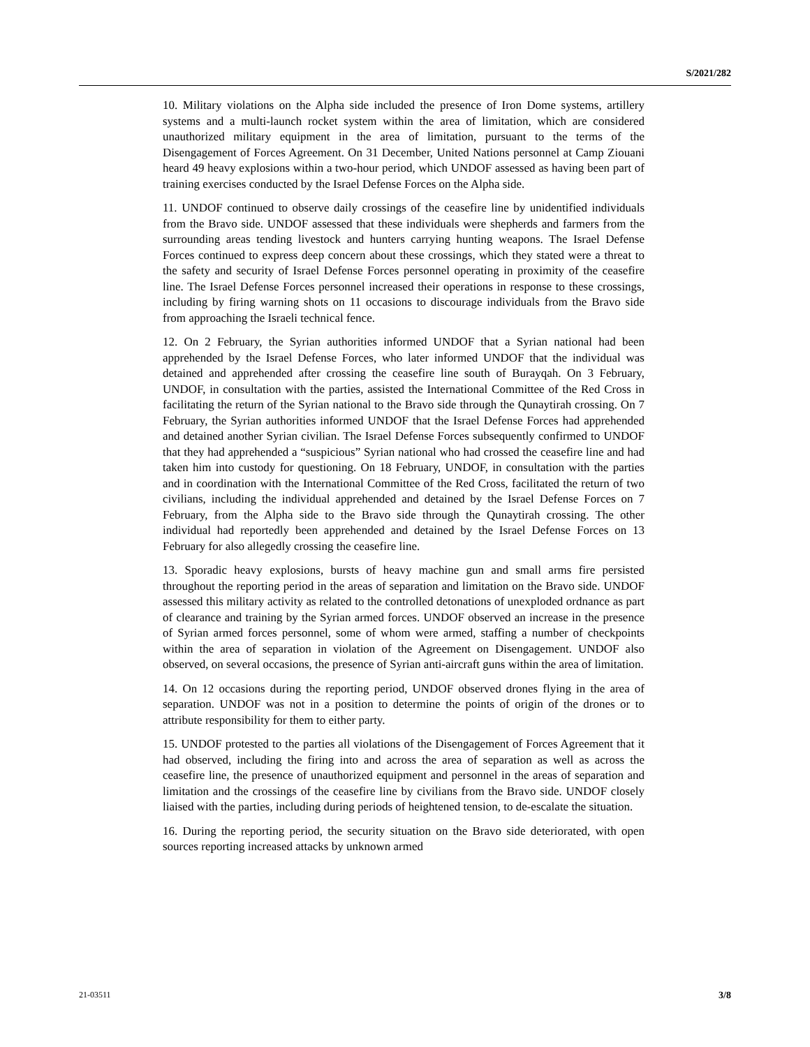S/2021/282
10. Military violations on the Alpha side included the presence of Iron Dome systems, artillery systems and a multi-launch rocket system within the area of limitation, which are considered unauthorized military equipment in the area of limitation, pursuant to the terms of the Disengagement of Forces Agreement. On 31 December, United Nations personnel at Camp Ziouani heard 49 heavy explosions within a two-hour period, which UNDOF assessed as having been part of training exercises conducted by the Israel Defense Forces on the Alpha side.
11. UNDOF continued to observe daily crossings of the ceasefire line by unidentified individuals from the Bravo side. UNDOF assessed that these individuals were shepherds and farmers from the surrounding areas tending livestock and hunters carrying hunting weapons. The Israel Defense Forces continued to express deep concern about these crossings, which they stated were a threat to the safety and security of Israel Defense Forces personnel operating in proximity of the ceasefire line. The Israel Defense Forces personnel increased their operations in response to these crossings, including by firing warning shots on 11 occasions to discourage individuals from the Bravo side from approaching the Israeli technical fence.
12. On 2 February, the Syrian authorities informed UNDOF that a Syrian national had been apprehended by the Israel Defense Forces, who later informed UNDOF that the individual was detained and apprehended after crossing the ceasefire line south of Burayqah. On 3 February, UNDOF, in consultation with the parties, assisted the International Committee of the Red Cross in facilitating the return of the Syrian national to the Bravo side through the Qunaytirah crossing. On 7 February, the Syrian authorities informed UNDOF that the Israel Defense Forces had apprehended and detained another Syrian civilian. The Israel Defense Forces subsequently confirmed to UNDOF that they had apprehended a “suspicious” Syrian national who had crossed the ceasefire line and had taken him into custody for questioning. On 18 February, UNDOF, in consultation with the parties and in coordination with the International Committee of the Red Cross, facilitated the return of two civilians, including the individual apprehended and detained by the Israel Defense Forces on 7 February, from the Alpha side to the Bravo side through the Qunaytirah crossing. The other individual had reportedly been apprehended and detained by the Israel Defense Forces on 13 February for also allegedly crossing the ceasefire line.
13. Sporadic heavy explosions, bursts of heavy machine gun and small arms fire persisted throughout the reporting period in the areas of separation and limitation on the Bravo side. UNDOF assessed this military activity as related to the controlled detonations of unexploded ordnance as part of clearance and training by the Syrian armed forces. UNDOF observed an increase in the presence of Syrian armed forces personnel, some of whom were armed, staffing a number of checkpoints within the area of separation in violation of the Agreement on Disengagement. UNDOF also observed, on several occasions, the presence of Syrian anti-aircraft guns within the area of limitation.
14. On 12 occasions during the reporting period, UNDOF observed drones flying in the area of separation. UNDOF was not in a position to determine the points of origin of the drones or to attribute responsibility for them to either party.
15. UNDOF protested to the parties all violations of the Disengagement of Forces Agreement that it had observed, including the firing into and across the area of separation as well as across the ceasefire line, the presence of unauthorized equipment and personnel in the areas of separation and limitation and the crossings of the ceasefire line by civilians from the Bravo side. UNDOF closely liaised with the parties, including during periods of heightened tension, to de-escalate the situation.
16. During the reporting period, the security situation on the Bravo side deteriorated, with open sources reporting increased attacks by unknown armed
21-03511 3/8